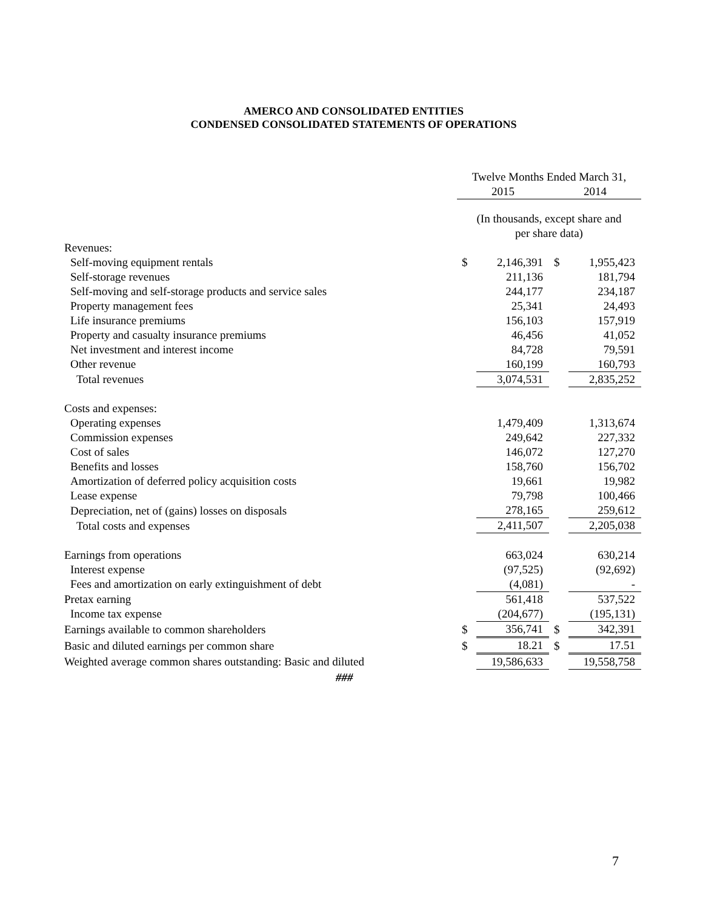AMERCO AND CONSOLIDATED ENTITIES
CONDENSED CONSOLIDATED STATEMENTS OF OPERATIONS
| | Twelve Months Ended March 31, | | | |
| --- | --- | --- | --- | --- |
| | 2015 | | 2014 | |
| | (In thousands, except share and per share data) | | | |
| Revenues: | | | | |
| Self-moving equipment rentals | $ | 2,146,391 | $ | 1,955,423 |
| Self-storage revenues | | 211,136 | | 181,794 |
| Self-moving and self-storage products and service sales | | 244,177 | | 234,187 |
| Property management fees | | 25,341 | | 24,493 |
| Life insurance premiums | | 156,103 | | 157,919 |
| Property and casualty insurance premiums | | 46,456 | | 41,052 |
| Net investment and interest income | | 84,728 | | 79,591 |
| Other revenue | | 160,199 | | 160,793 |
| Total revenues | | 3,074,531 | | 2,835,252 |
| Costs and expenses: | | | | |
| Operating expenses | | 1,479,409 | | 1,313,674 |
| Commission expenses | | 249,642 | | 227,332 |
| Cost of sales | | 146,072 | | 127,270 |
| Benefits and losses | | 158,760 | | 156,702 |
| Amortization of deferred policy acquisition costs | | 19,661 | | 19,982 |
| Lease expense | | 79,798 | | 100,466 |
| Depreciation, net of (gains) losses on disposals | | 278,165 | | 259,612 |
| Total costs and expenses | | 2,411,507 | | 2,205,038 |
| Earnings from operations | | 663,024 | | 630,214 |
| Interest expense | | (97,525) | | (92,692) |
| Fees and amortization on early extinguishment of debt | | (4,081) | | - |
| Pretax earning | | 561,418 | | 537,522 |
| Income tax expense | | (204,677) | | (195,131) |
| Earnings available to common shareholders | $ | 356,741 | $ | 342,391 |
| Basic and diluted earnings per common share | $ | 18.21 | $ | 17.51 |
| Weighted average common shares outstanding: Basic and diluted | | 19,586,633 | | 19,558,758 |
###
7